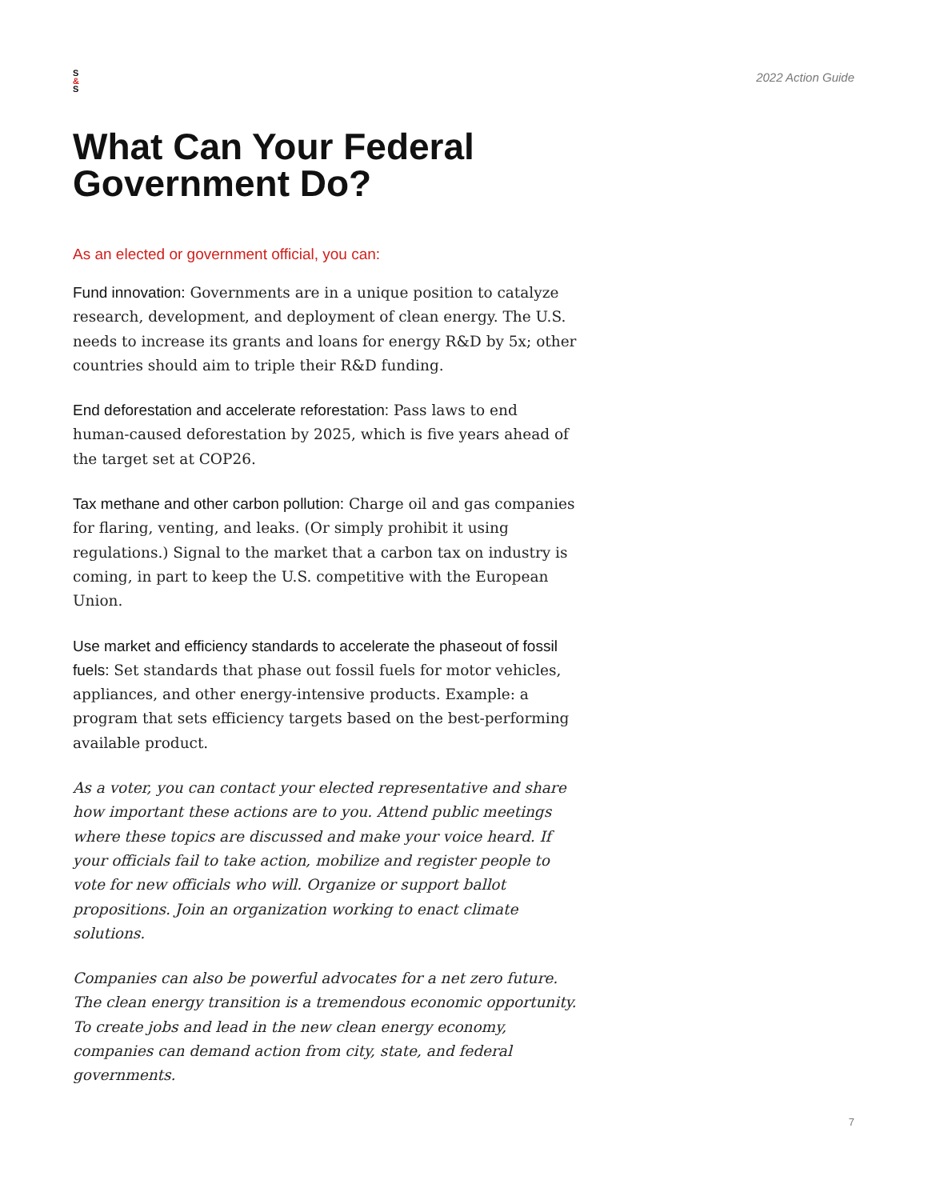S
&
S
2022 Action Guide
What Can Your Federal Government Do?
As an elected or government official, you can:
Fund innovation: Governments are in a unique position to catalyze research, development, and deployment of clean energy. The U.S. needs to increase its grants and loans for energy R&D by 5x; other countries should aim to triple their R&D funding.
End deforestation and accelerate reforestation: Pass laws to end human-caused deforestation by 2025, which is five years ahead of the target set at COP26.
Tax methane and other carbon pollution: Charge oil and gas companies for flaring, venting, and leaks. (Or simply prohibit it using regulations.) Signal to the market that a carbon tax on industry is coming, in part to keep the U.S. competitive with the European Union.
Use market and efficiency standards to accelerate the phaseout of fossil fuels: Set standards that phase out fossil fuels for motor vehicles, appliances, and other energy-intensive products. Example: a program that sets efficiency targets based on the best-performing available product.
As a voter, you can contact your elected representative and share how important these actions are to you. Attend public meetings where these topics are discussed and make your voice heard. If your officials fail to take action, mobilize and register people to vote for new officials who will. Organize or support ballot propositions. Join an organization working to enact climate solutions.
Companies can also be powerful advocates for a net zero future. The clean energy transition is a tremendous economic opportunity. To create jobs and lead in the new clean energy economy, companies can demand action from city, state, and federal governments.
7